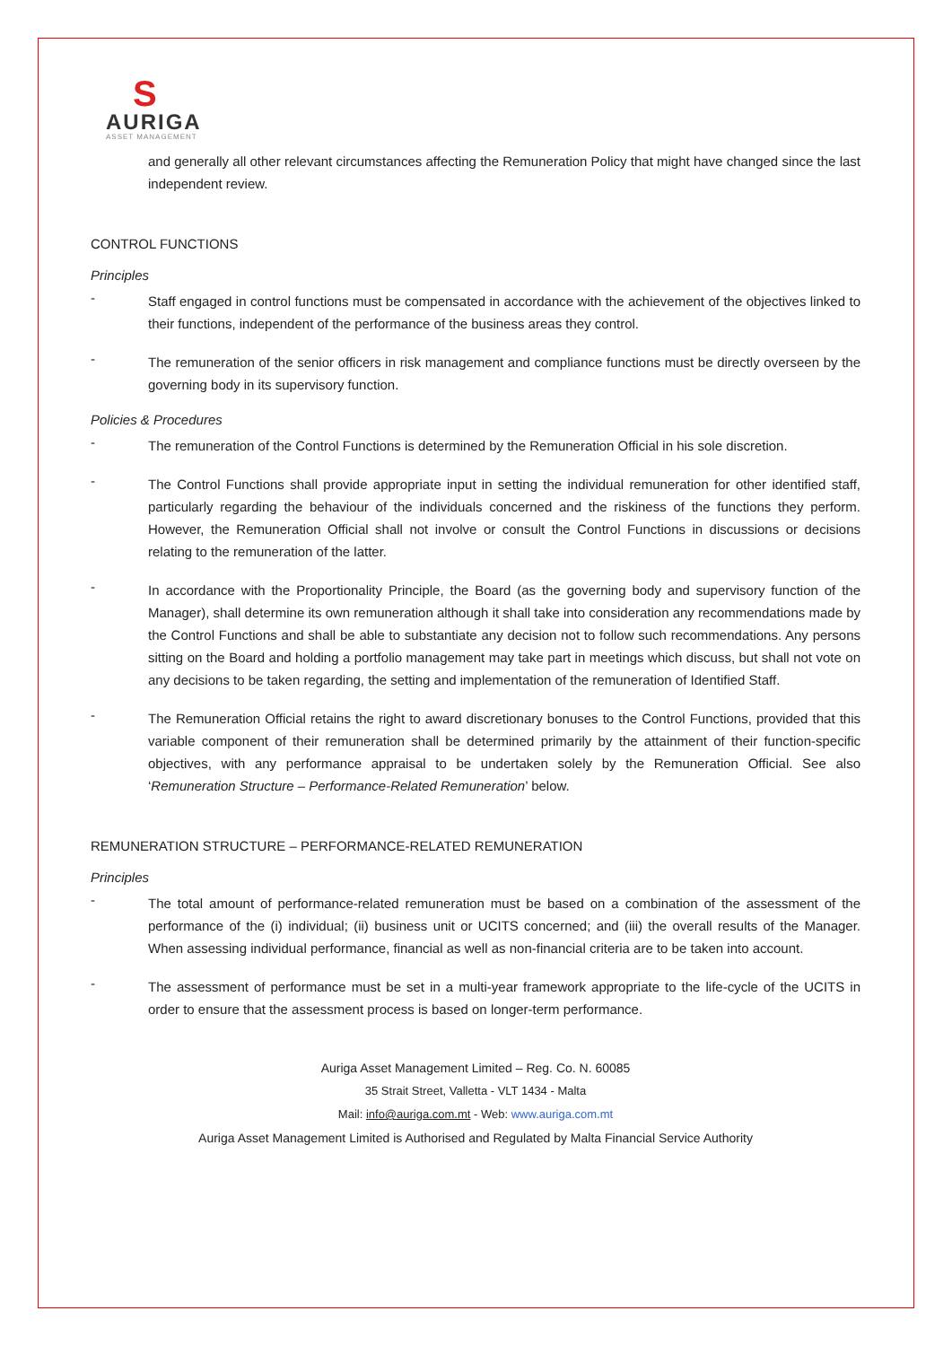S
AURIGA
ASSET MANAGEMENT
and generally all other relevant circumstances affecting the Remuneration Policy that might have changed since the last independent review.
CONTROL FUNCTIONS
Principles
-
Staff engaged in control functions must be compensated in accordance with the achievement of the objectives linked to their functions, independent of the performance of the business areas they control.
-
The remuneration of the senior officers in risk management and compliance functions must be directly overseen by the governing body in its supervisory function.
Policies & Procedures
-
The remuneration of the Control Functions is determined by the Remuneration Official in his sole discretion.
-
The Control Functions shall provide appropriate input in setting the individual remuneration for other identified staff, particularly regarding the behaviour of the individuals concerned and the riskiness of the functions they perform. However, the Remuneration Official shall not involve or consult the Control Functions in discussions or decisions relating to the remuneration of the latter.
-
In accordance with the Proportionality Principle, the Board (as the governing body and supervisory function of the Manager), shall determine its own remuneration although it shall take into consideration any recommendations made by the Control Functions and shall be able to substantiate any decision not to follow such recommendations. Any persons sitting on the Board and holding a portfolio management may take part in meetings which discuss, but shall not vote on any decisions to be taken regarding, the setting and implementation of the remuneration of Identified Staff.
-
The Remuneration Official retains the right to award discretionary bonuses to the Control Functions, provided that this variable component of their remuneration shall be determined primarily by the attainment of their function-specific objectives, with any performance appraisal to be undertaken solely by the Remuneration Official. See also ‘Remuneration Structure – Performance-Related Remuneration’ below.
REMUNERATION STRUCTURE – PERFORMANCE-RELATED REMUNERATION
Principles
-
The total amount of performance-related remuneration must be based on a combination of the assessment of the performance of the (i) individual; (ii) business unit or UCITS concerned; and (iii) the overall results of the Manager. When assessing individual performance, financial as well as non-financial criteria are to be taken into account.
-
The assessment of performance must be set in a multi-year framework appropriate to the life-cycle of the UCITS in order to ensure that the assessment process is based on longer-term performance.
Auriga Asset Management Limited – Reg. Co. N. 60085
35 Strait Street, Valletta - VLT 1434 - Malta
Mail: info@auriga.com.mt - Web: www.auriga.com.mt
Auriga Asset Management Limited is Authorised and Regulated by Malta Financial Service Authority